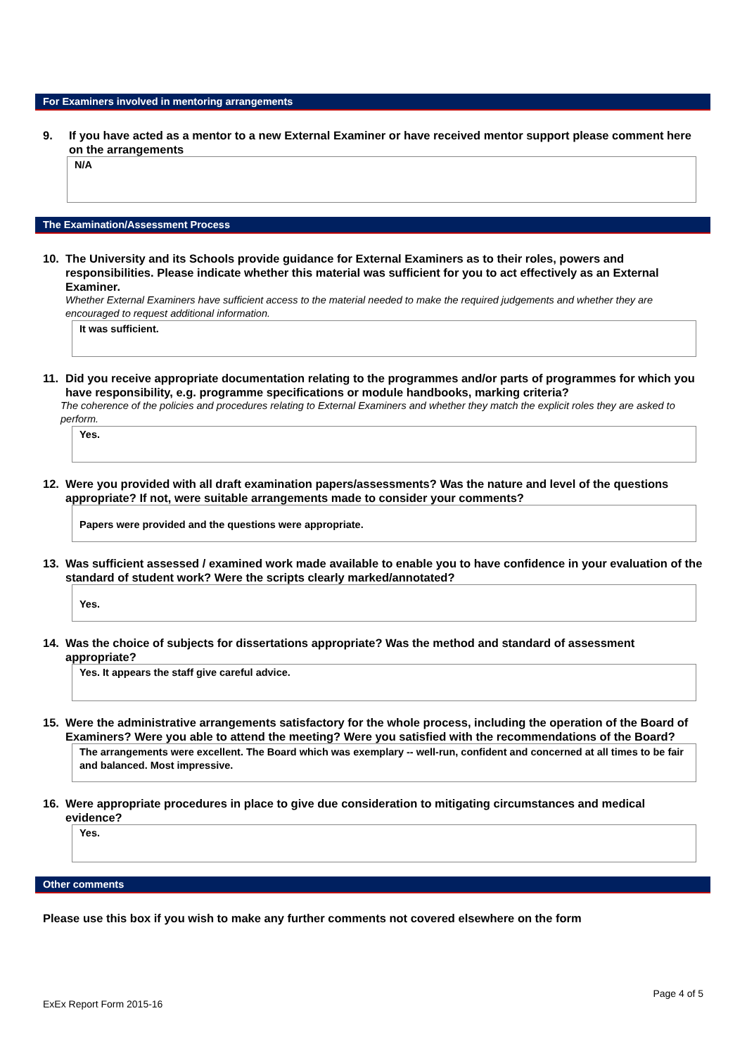For Examiners involved in mentoring arrangements
9. If you have acted as a mentor to a new External Examiner or have received mentor support please comment here on the arrangements
N/A
The Examination/Assessment Process
10. The University and its Schools provide guidance for External Examiners as to their roles, powers and responsibilities. Please indicate whether this material was sufficient for you to act effectively as an External Examiner.
Whether External Examiners have sufficient access to the material needed to make the required judgements and whether they are encouraged to request additional information.
It was sufficient.
11. Did you receive appropriate documentation relating to the programmes and/or parts of programmes for which you have responsibility, e.g. programme specifications or module handbooks, marking criteria?
The coherence of the policies and procedures relating to External Examiners and whether they match the explicit roles they are asked to perform.
Yes.
12. Were you provided with all draft examination papers/assessments? Was the nature and level of the questions appropriate? If not, were suitable arrangements made to consider your comments?
Papers were provided and the questions were appropriate.
13. Was sufficient assessed / examined work made available to enable you to have confidence in your evaluation of the standard of student work? Were the scripts clearly marked/annotated?
Yes.
14. Was the choice of subjects for dissertations appropriate? Was the method and standard of assessment appropriate?
Yes. It appears the staff give careful advice.
15. Were the administrative arrangements satisfactory for the whole process, including the operation of the Board of Examiners? Were you able to attend the meeting? Were you satisfied with the recommendations of the Board?
The arrangements were excellent. The Board which was exemplary -- well-run, confident and concerned at all times to be fair and balanced. Most impressive.
16. Were appropriate procedures in place to give due consideration to mitigating circumstances and medical evidence?
Yes.
Other comments
Please use this box if you wish to make any further comments not covered elsewhere on the form
Page 4 of 5
ExEx Report Form 2015-16